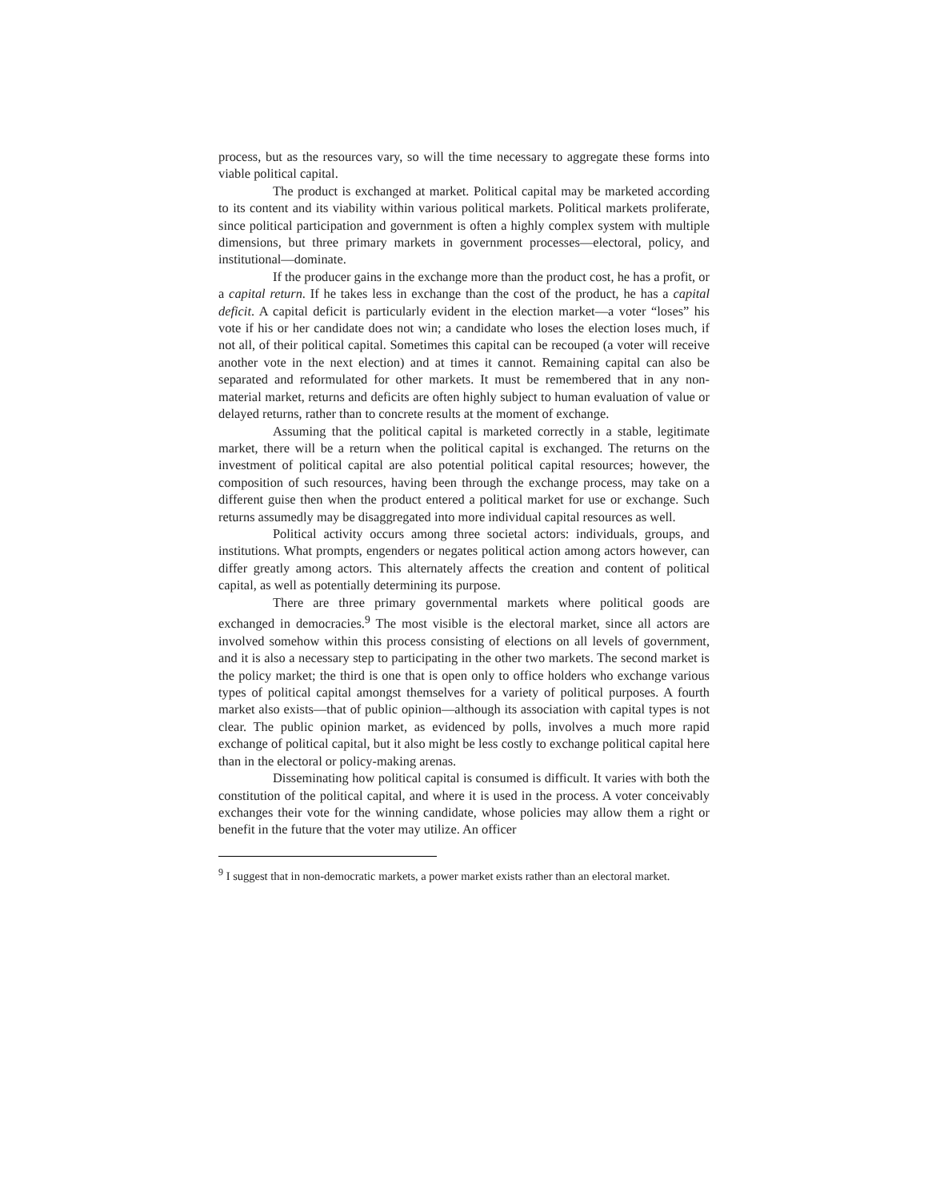process, but as the resources vary, so will the time necessary to aggregate these forms into viable political capital.
The product is exchanged at market. Political capital may be marketed according to its content and its viability within various political markets. Political markets proliferate, since political participation and government is often a highly complex system with multiple dimensions, but three primary markets in government processes—electoral, policy, and institutional—dominate.
If the producer gains in the exchange more than the product cost, he has a profit, or a capital return. If he takes less in exchange than the cost of the product, he has a capital deficit. A capital deficit is particularly evident in the election market—a voter “loses” his vote if his or her candidate does not win; a candidate who loses the election loses much, if not all, of their political capital. Sometimes this capital can be recouped (a voter will receive another vote in the next election) and at times it cannot. Remaining capital can also be separated and reformulated for other markets. It must be remembered that in any non-material market, returns and deficits are often highly subject to human evaluation of value or delayed returns, rather than to concrete results at the moment of exchange.
Assuming that the political capital is marketed correctly in a stable, legitimate market, there will be a return when the political capital is exchanged. The returns on the investment of political capital are also potential political capital resources; however, the composition of such resources, having been through the exchange process, may take on a different guise then when the product entered a political market for use or exchange. Such returns assumedly may be disaggregated into more individual capital resources as well.
Political activity occurs among three societal actors: individuals, groups, and institutions. What prompts, engenders or negates political action among actors however, can differ greatly among actors. This alternately affects the creation and content of political capital, as well as potentially determining its purpose.
There are three primary governmental markets where political goods are exchanged in democracies.<sup>9</sup> The most visible is the electoral market, since all actors are involved somehow within this process consisting of elections on all levels of government, and it is also a necessary step to participating in the other two markets. The second market is the policy market; the third is one that is open only to office holders who exchange various types of political capital amongst themselves for a variety of political purposes. A fourth market also exists—that of public opinion—although its association with capital types is not clear. The public opinion market, as evidenced by polls, involves a much more rapid exchange of political capital, but it also might be less costly to exchange political capital here than in the electoral or policy-making arenas.
Disseminating how political capital is consumed is difficult. It varies with both the constitution of the political capital, and where it is used in the process. A voter conceivably exchanges their vote for the winning candidate, whose policies may allow them a right or benefit in the future that the voter may utilize. An officer
<sup>9</sup> I suggest that in non-democratic markets, a power market exists rather than an electoral market.